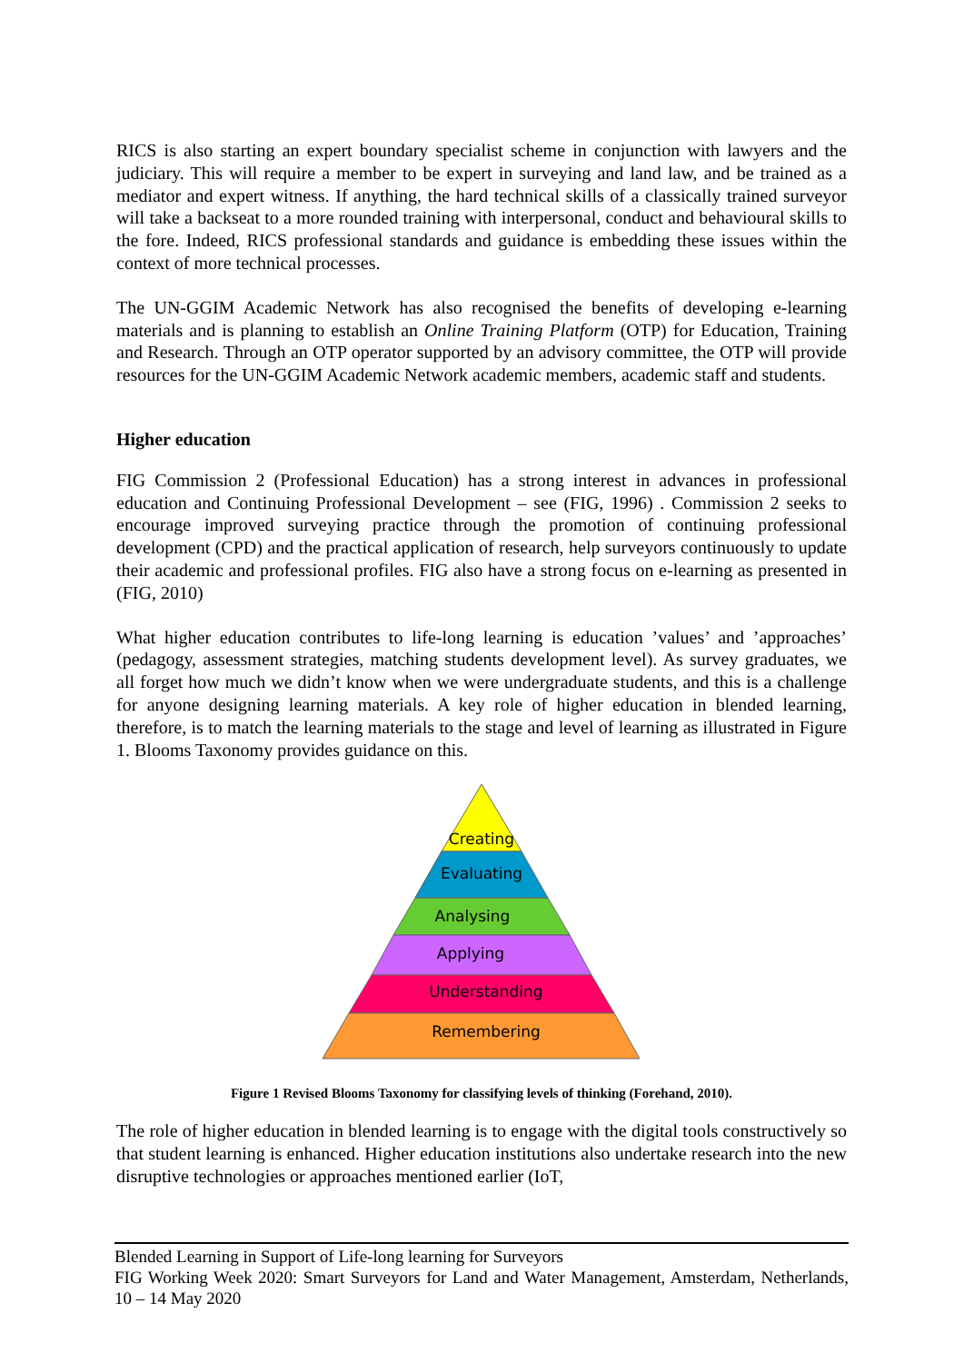RICS is also starting an expert boundary specialist scheme in conjunction with lawyers and the judiciary. This will require a member to be expert in surveying and land law, and be trained as a mediator and expert witness. If anything, the hard technical skills of a classically trained surveyor will take a backseat to a more rounded training with interpersonal, conduct and behavioural skills to the fore. Indeed, RICS professional standards and guidance is embedding these issues within the context of more technical processes.
The UN-GGIM Academic Network has also recognised the benefits of developing e-learning materials and is planning to establish an Online Training Platform (OTP) for Education, Training and Research. Through an OTP operator supported by an advisory committee, the OTP will provide resources for the UN-GGIM Academic Network academic members, academic staff and students.
Higher education
FIG Commission 2 (Professional Education) has a strong interest in advances in professional education and Continuing Professional Development – see (FIG, 1996) . Commission 2 seeks to encourage improved surveying practice through the promotion of continuing professional development (CPD) and the practical application of research, help surveyors continuously to update their academic and professional profiles. FIG also have a strong focus on e-learning as presented in (FIG, 2010)
What higher education contributes to life-long learning is education ’values’ and ’approaches’ (pedagogy, assessment strategies, matching students development level). As survey graduates, we all forget how much we didn’t know when we were undergraduate students, and this is a challenge for anyone designing learning materials. A key role of higher education in blended learning, therefore, is to match the learning materials to the stage and level of learning as illustrated in Figure 1. Blooms Taxonomy provides guidance on this.
Creating
Evaluating
Analysing
Applying
Understanding
Remembering
Figure 1 Revised Blooms Taxonomy for classifying levels of thinking (Forehand, 2010).
The role of higher education in blended learning is to engage with the digital tools constructively so that student learning is enhanced. Higher education institutions also undertake research into the new disruptive technologies or approaches mentioned earlier (IoT,
Blended Learning in Support of Life-long learning for Surveyors
FIG Working Week 2020: Smart Surveyors for Land and Water Management, Amsterdam, Netherlands, 10 – 14 May 2020